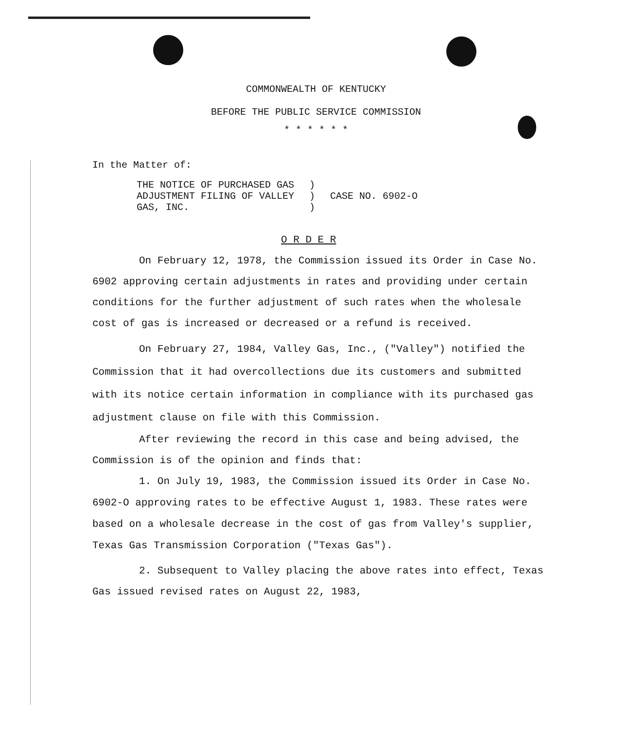COMMONWEALTH OF KENTUCKY
BEFORE THE PUBLIC SERVICE COMMISSION
* * * * * *
In the Matter of:
| THE NOTICE OF PURCHASED GAS ADJUSTMENT FILING OF VALLEY GAS, INC. | ) ) ) | CASE NO. 6902-O |
O R D E R
On February 12, 1978, the Commission issued its Order in Case No. 6902 approving certain adjustments in rates and providing under certain conditions for the further adjustment of such rates when the wholesale cost of gas is increased or decreased or a refund is received.
On February 27, 1984, Valley Gas, Inc., ("Valley") notified the Commission that it had overcollections due its customers and submitted with its notice certain information in compliance with its purchased gas adjustment clause on file with this Commission.
After reviewing the record in this case and being advised, the Commission is of the opinion and finds that:
1. On July 19, 1983, the Commission issued its Order in Case No. 6902-O approving rates to be effective August 1, 1983. These rates were based on a wholesale decrease in the cost of gas from Valley's supplier, Texas Gas Transmission Corporation ("Texas Gas").
2. Subsequent to Valley placing the above rates into effect, Texas Gas issued revised rates on August 22, 1983,